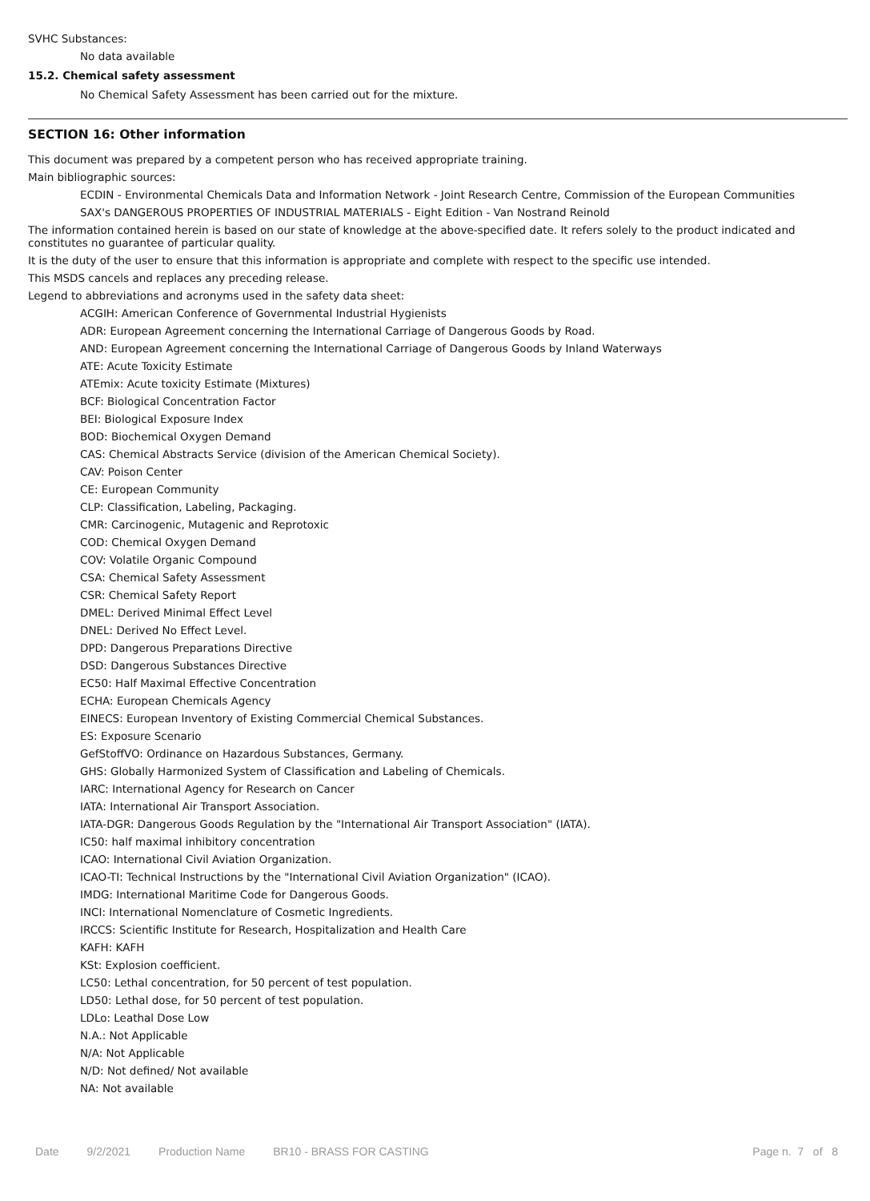SVHC Substances:
No data available
15.2. Chemical safety assessment
No Chemical Safety Assessment has been carried out for the mixture.
SECTION 16: Other information
This document was prepared by a competent person who has received appropriate training.
Main bibliographic sources:
ECDIN - Environmental Chemicals Data and Information Network - Joint Research Centre, Commission of the European Communities
SAX's DANGEROUS PROPERTIES OF INDUSTRIAL MATERIALS - Eight Edition - Van Nostrand Reinold
The information contained herein is based on our state of knowledge at the above-specified date. It refers solely to the product indicated and constitutes no guarantee of particular quality.
It is the duty of the user to ensure that this information is appropriate and complete with respect to the specific use intended.
This MSDS cancels and replaces any preceding release.
Legend to abbreviations and acronyms used in the safety data sheet:
ACGIH: American Conference of Governmental Industrial Hygienists
ADR: European Agreement concerning the International Carriage of Dangerous Goods by Road.
AND: European Agreement concerning the International Carriage of Dangerous Goods by Inland Waterways
ATE: Acute Toxicity Estimate
ATEmix: Acute toxicity Estimate (Mixtures)
BCF: Biological Concentration Factor
BEI: Biological Exposure Index
BOD: Biochemical Oxygen Demand
CAS: Chemical Abstracts Service (division of the American Chemical Society).
CAV: Poison Center
CE: European Community
CLP: Classification, Labeling, Packaging.
CMR: Carcinogenic, Mutagenic and Reprotoxic
COD: Chemical Oxygen Demand
COV: Volatile Organic Compound
CSA: Chemical Safety Assessment
CSR: Chemical Safety Report
DMEL: Derived Minimal Effect Level
DNEL: Derived No Effect Level.
DPD: Dangerous Preparations Directive
DSD: Dangerous Substances Directive
EC50: Half Maximal Effective Concentration
ECHA: European Chemicals Agency
EINECS: European Inventory of Existing Commercial Chemical Substances.
ES: Exposure Scenario
GefStoffVO: Ordinance on Hazardous Substances, Germany.
GHS: Globally Harmonized System of Classification and Labeling of Chemicals.
IARC: International Agency for Research on Cancer
IATA: International Air Transport Association.
IATA-DGR: Dangerous Goods Regulation by the "International Air Transport Association" (IATA).
IC50: half maximal inhibitory concentration
ICAO: International Civil Aviation Organization.
ICAO-TI: Technical Instructions by the "International Civil Aviation Organization" (ICAO).
IMDG: International Maritime Code for Dangerous Goods.
INCI: International Nomenclature of Cosmetic Ingredients.
IRCCS: Scientific Institute for Research, Hospitalization and Health Care
KAFH: KAFH
KSt: Explosion coefficient.
LC50: Lethal concentration, for 50 percent of test population.
LD50: Lethal dose, for 50 percent of test population.
LDLo: Leathal Dose Low
N.A.: Not Applicable
N/A: Not Applicable
N/D: Not defined/ Not available
NA: Not available
Date 9/2/2021 Production Name BR10 - BRASS FOR CASTING Page n. 7 of 8